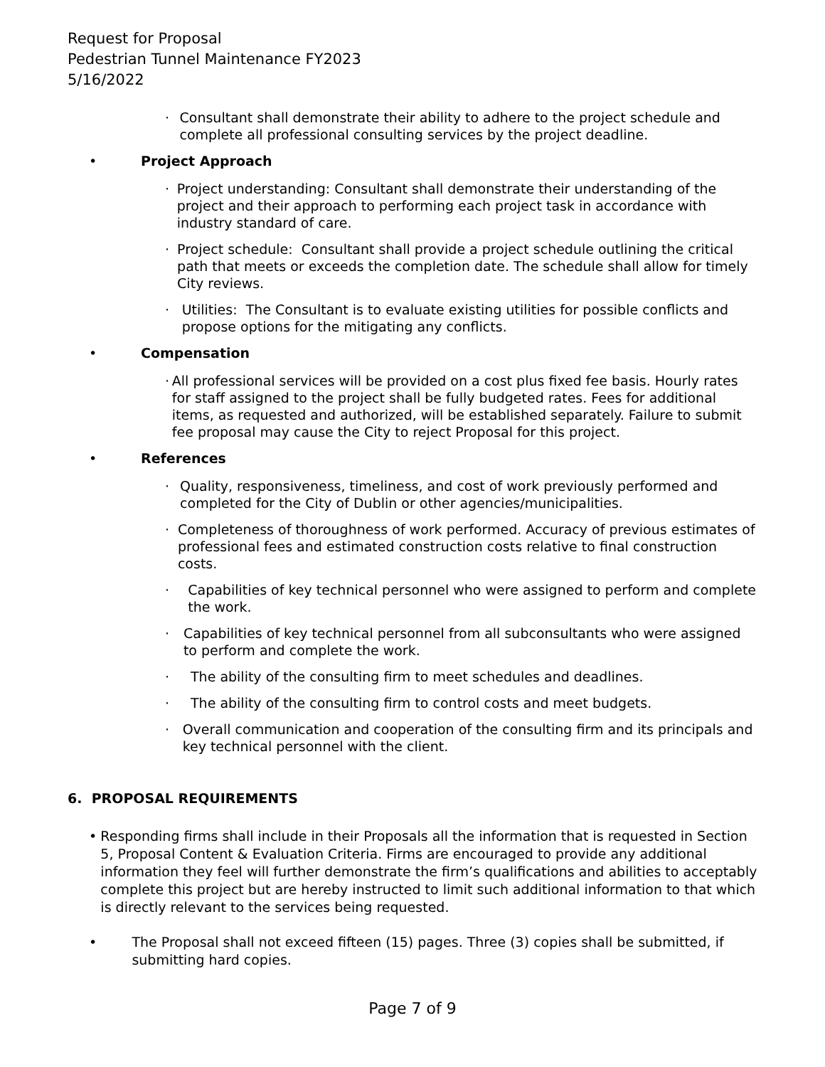Request for Proposal
Pedestrian Tunnel Maintenance FY2023
5/16/2022
· Consultant shall demonstrate their ability to adhere to the project schedule and complete all professional consulting services by the project deadline.
• Project Approach
· Project understanding: Consultant shall demonstrate their understanding of the project and their approach to performing each project task in accordance with industry standard of care.
· Project schedule: Consultant shall provide a project schedule outlining the critical path that meets or exceeds the completion date. The schedule shall allow for timely City reviews.
· Utilities: The Consultant is to evaluate existing utilities for possible conflicts and propose options for the mitigating any conflicts.
• Compensation
· All professional services will be provided on a cost plus fixed fee basis. Hourly rates for staff assigned to the project shall be fully budgeted rates. Fees for additional items, as requested and authorized, will be established separately. Failure to submit fee proposal may cause the City to reject Proposal for this project.
• References
· Quality, responsiveness, timeliness, and cost of work previously performed and completed for the City of Dublin or other agencies/municipalities.
· Completeness of thoroughness of work performed. Accuracy of previous estimates of professional fees and estimated construction costs relative to final construction costs.
· Capabilities of key technical personnel who were assigned to perform and complete the work.
· Capabilities of key technical personnel from all subconsultants who were assigned to perform and complete the work.
· The ability of the consulting firm to meet schedules and deadlines.
· The ability of the consulting firm to control costs and meet budgets.
· Overall communication and cooperation of the consulting firm and its principals and key technical personnel with the client.
6. PROPOSAL REQUIREMENTS
• Responding firms shall include in their Proposals all the information that is requested in Section 5, Proposal Content & Evaluation Criteria. Firms are encouraged to provide any additional information they feel will further demonstrate the firm’s qualifications and abilities to acceptably complete this project but are hereby instructed to limit such additional information to that which is directly relevant to the services being requested.
• The Proposal shall not exceed fifteen (15) pages. Three (3) copies shall be submitted, if submitting hard copies.
Page 7 of 9